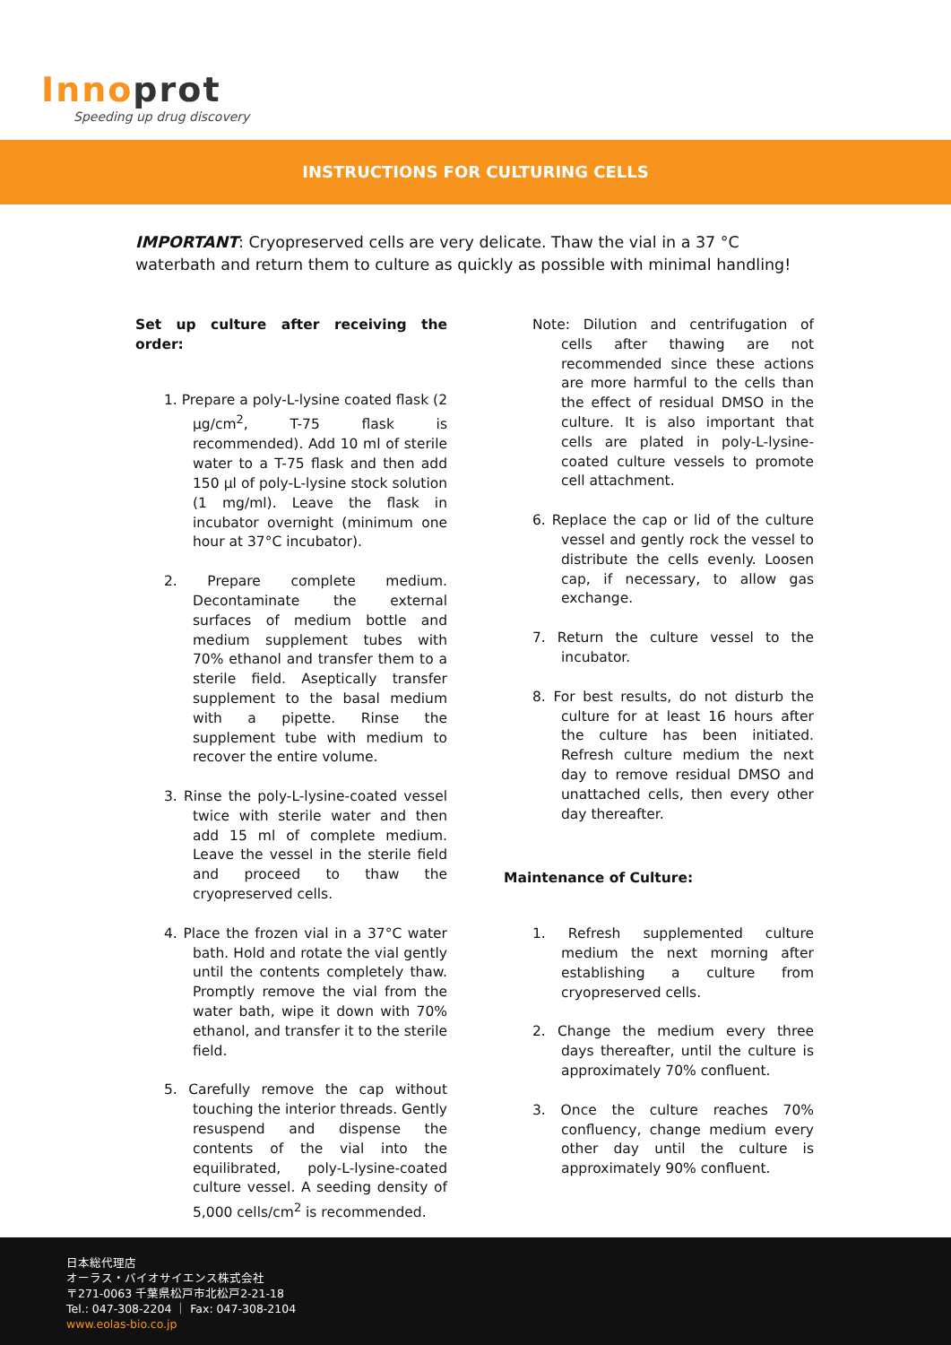Innoprot
Speeding up drug discovery
INSTRUCTIONS FOR CULTURING CELLS
IMPORTANT: Cryopreserved cells are very delicate. Thaw the vial in a 37 °C waterbath and return them to culture as quickly as possible with minimal handling!
Set up culture after receiving the order:
1. Prepare a poly-L-lysine coated flask (2 µg/cm<sup>2</sup>, T-75 flask is recommended). Add 10 ml of sterile water to a T-75 flask and then add 150 µl of poly-L-lysine stock solution (1 mg/ml). Leave the flask in incubator overnight (minimum one hour at 37°C incubator).
2. Prepare complete medium. Decontaminate the external surfaces of medium bottle and medium supplement tubes with 70% ethanol and transfer them to a sterile field. Aseptically transfer supplement to the basal medium with a pipette. Rinse the supplement tube with medium to recover the entire volume.
3. Rinse the poly-L-lysine-coated vessel twice with sterile water and then add 15 ml of complete medium. Leave the vessel in the sterile field and proceed to thaw the cryopreserved cells.
4. Place the frozen vial in a 37°C water bath. Hold and rotate the vial gently until the contents completely thaw. Promptly remove the vial from the water bath, wipe it down with 70% ethanol, and transfer it to the sterile field.
5. Carefully remove the cap without touching the interior threads. Gently resuspend and dispense the contents of the vial into the equilibrated, poly-L-lysine-coated culture vessel. A seeding density of 5,000 cells/cm<sup>2</sup> is recommended.
Note: Dilution and centrifugation of cells after thawing are not recommended since these actions are more harmful to the cells than the effect of residual DMSO in the culture. It is also important that cells are plated in poly-L-lysine-coated culture vessels to promote cell attachment.
6. Replace the cap or lid of the culture vessel and gently rock the vessel to distribute the cells evenly. Loosen cap, if necessary, to allow gas exchange.
7. Return the culture vessel to the incubator.
8. For best results, do not disturb the culture for at least 16 hours after the culture has been initiated. Refresh culture medium the next day to remove residual DMSO and unattached cells, then every other day thereafter.
Maintenance of Culture:
1. Refresh supplemented culture medium the next morning after establishing a culture from cryopreserved cells.
2. Change the medium every three days thereafter, until the culture is approximately 70% confluent.
3. Once the culture reaches 70% confluency, change medium every other day until the culture is approximately 90% confluent.
日本総代理店
オーラス・バイオサイエンス株式会社
〒271-0063 千葉県松戸市北松戸2-21-18
Tel.: 047-308-2204 ｜ Fax: 047-308-2104
www.eolas-bio.co.jp